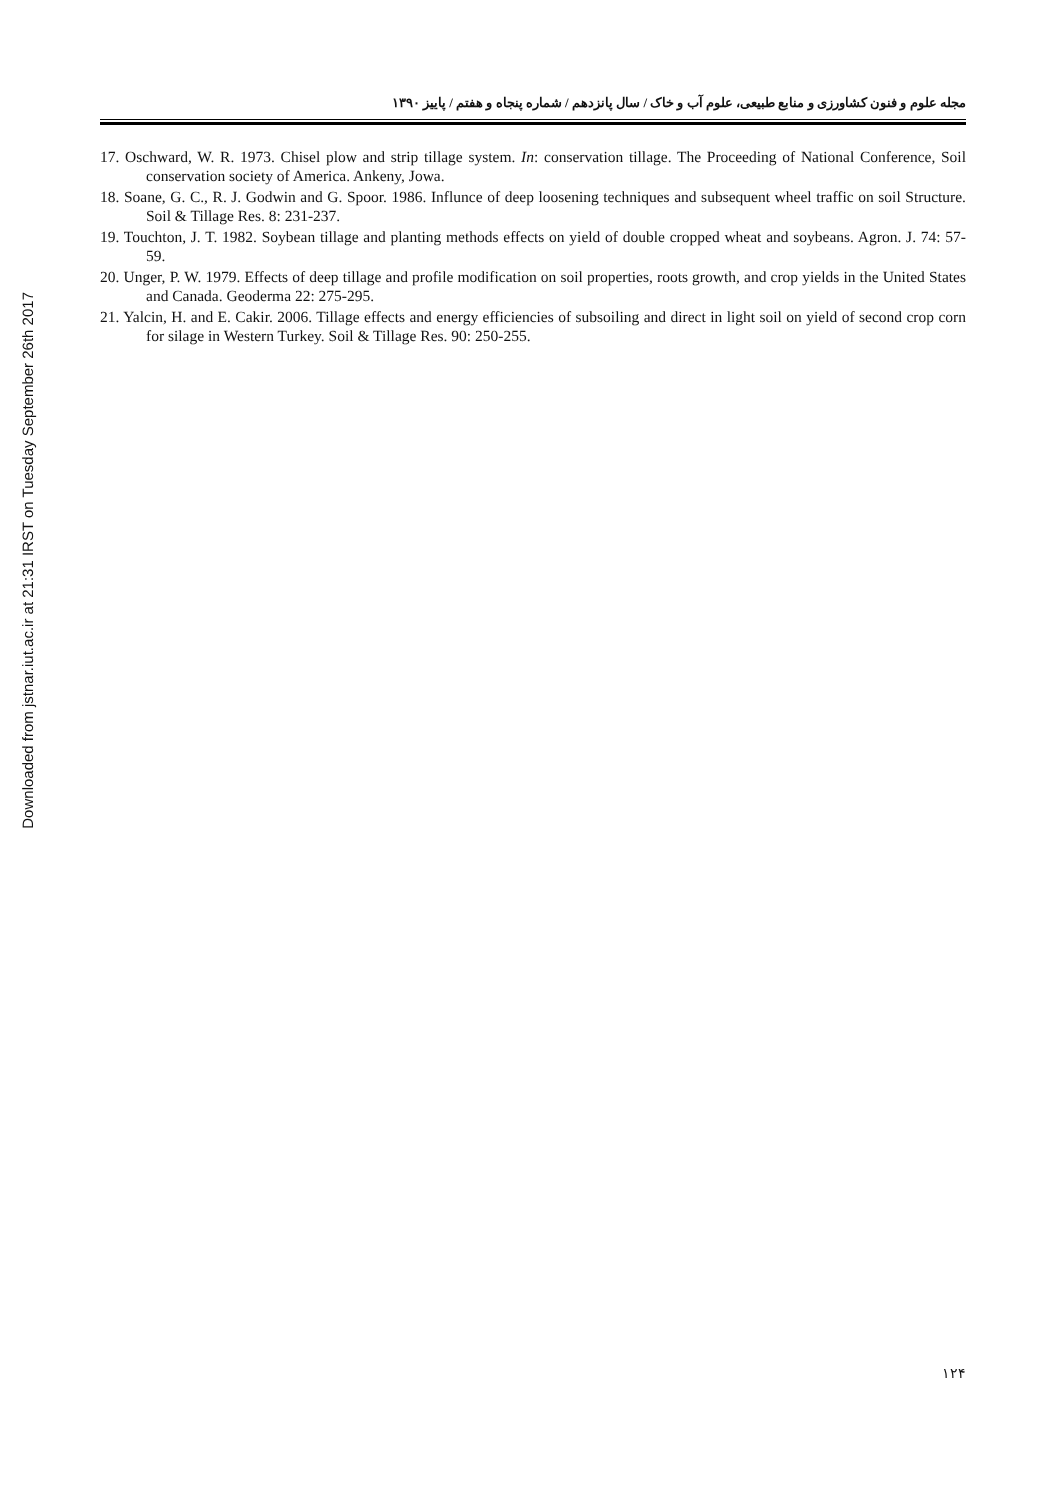Downloaded from jstnar.iut.ac.ir at 21:31 IRST on Tuesday September 26th 2017
مجله علوم و فنون کشاورزی و منابع طبیعی، علوم آب و خاک / سال پانزدهم / شماره پنجاه و هفتم / پاییز ۱۳۹۰
17. Oschward, W. R. 1973. Chisel plow and strip tillage system. In: conservation tillage. The Proceeding of National Conference, Soil conservation society of America. Ankeny, Jowa.
18. Soane, G. C., R. J. Godwin and G. Spoor. 1986. Influnce of deep loosening techniques and subsequent wheel traffic on soil Structure. Soil & Tillage Res. 8: 231-237.
19. Touchton, J. T. 1982. Soybean tillage and planting methods effects on yield of double cropped wheat and soybeans. Agron. J. 74: 57-59.
20. Unger, P. W. 1979. Effects of deep tillage and profile modification on soil properties, roots growth, and crop yields in the United States and Canada. Geoderma 22: 275-295.
21. Yalcin, H. and E. Cakir. 2006. Tillage effects and energy efficiencies of subsoiling and direct in light soil on yield of second crop corn for silage in Western Turkey. Soil & Tillage Res. 90: 250-255.
۱۲۴